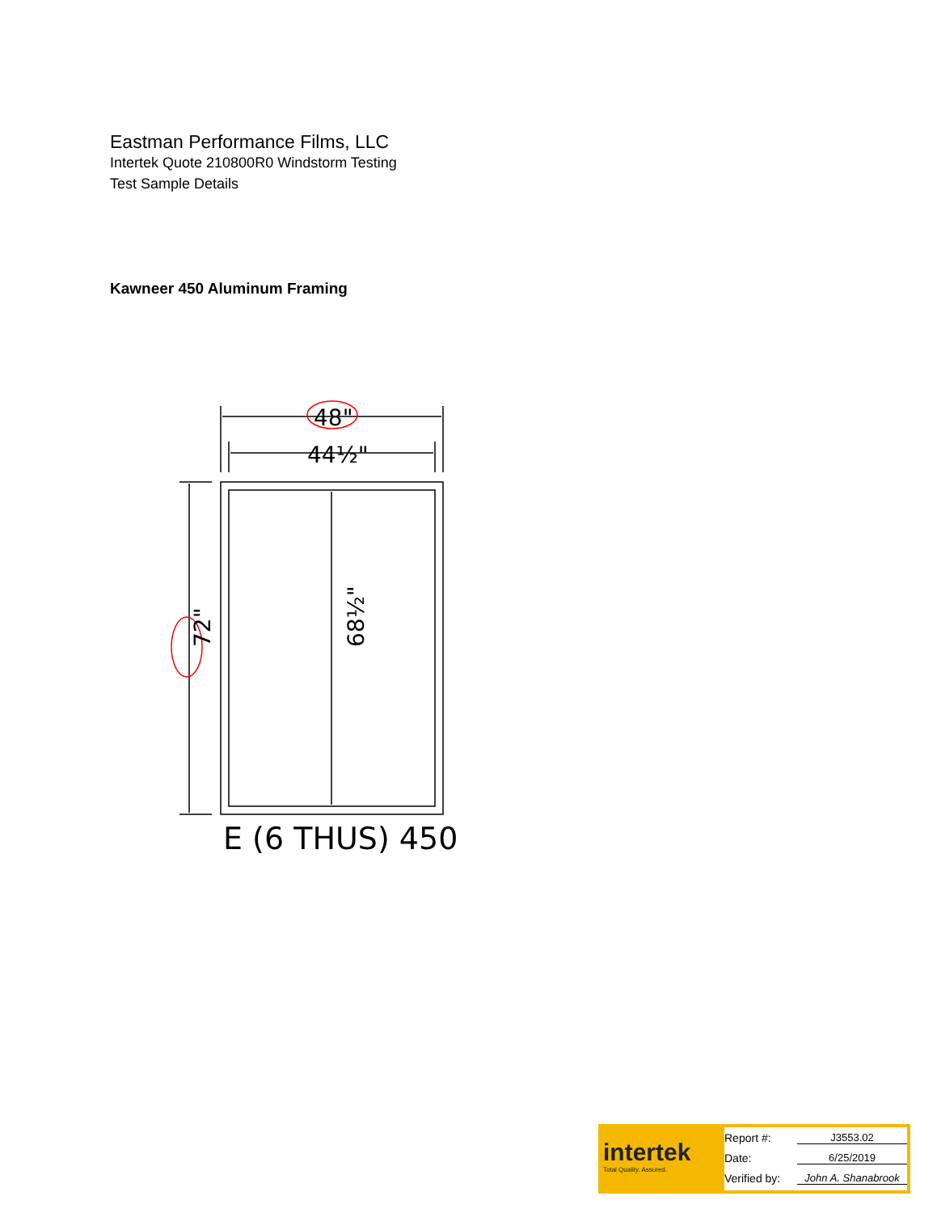Eastman Performance Films, LLC
Intertek Quote 210800R0 Windstorm Testing
Test Sample Details
Kawneer 450 Aluminum Framing
48"
44½"
72"
68½"
E (6 THUS) 450
intertek
Total Quality. Assured.
Report #: J3553.02
Date: 6/25/2019
Verified by: John A. Shanabrook